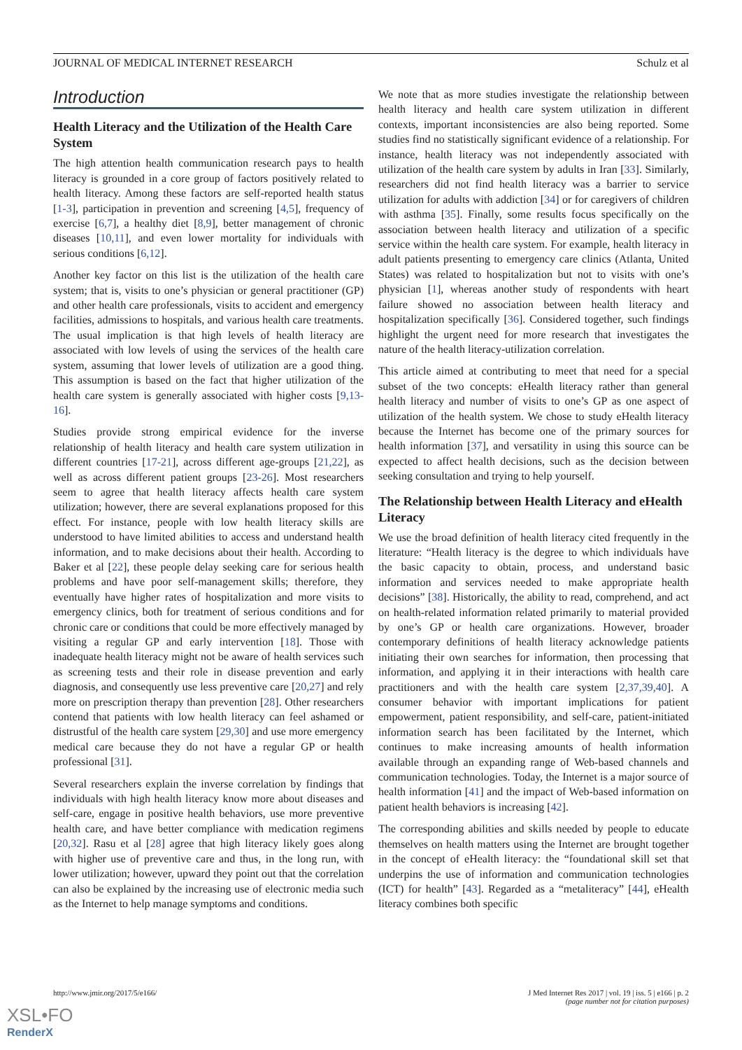JOURNAL OF MEDICAL INTERNET RESEARCH Schulz et al
Introduction
Health Literacy and the Utilization of the Health Care System
The high attention health communication research pays to health literacy is grounded in a core group of factors positively related to health literacy. Among these factors are self-reported health status [1-3], participation in prevention and screening [4,5], frequency of exercise [6,7], a healthy diet [8,9], better management of chronic diseases [10,11], and even lower mortality for individuals with serious conditions [6,12].
Another key factor on this list is the utilization of the health care system; that is, visits to one’s physician or general practitioner (GP) and other health care professionals, visits to accident and emergency facilities, admissions to hospitals, and various health care treatments. The usual implication is that high levels of health literacy are associated with low levels of using the services of the health care system, assuming that lower levels of utilization are a good thing. This assumption is based on the fact that higher utilization of the health care system is generally associated with higher costs [9,13-16].
Studies provide strong empirical evidence for the inverse relationship of health literacy and health care system utilization in different countries [17-21], across different age-groups [21,22], as well as across different patient groups [23-26]. Most researchers seem to agree that health literacy affects health care system utilization; however, there are several explanations proposed for this effect. For instance, people with low health literacy skills are understood to have limited abilities to access and understand health information, and to make decisions about their health. According to Baker et al [22], these people delay seeking care for serious health problems and have poor self-management skills; therefore, they eventually have higher rates of hospitalization and more visits to emergency clinics, both for treatment of serious conditions and for chronic care or conditions that could be more effectively managed by visiting a regular GP and early intervention [18]. Those with inadequate health literacy might not be aware of health services such as screening tests and their role in disease prevention and early diagnosis, and consequently use less preventive care [20,27] and rely more on prescription therapy than prevention [28]. Other researchers contend that patients with low health literacy can feel ashamed or distrustful of the health care system [29,30] and use more emergency medical care because they do not have a regular GP or health professional [31].
Several researchers explain the inverse correlation by findings that individuals with high health literacy know more about diseases and self-care, engage in positive health behaviors, use more preventive health care, and have better compliance with medication regimens [20,32]. Rasu et al [28] agree that high literacy likely goes along with higher use of preventive care and thus, in the long run, with lower utilization; however, upward they point out that the correlation can also be explained by the increasing use of electronic media such as the Internet to help manage symptoms and conditions.
We note that as more studies investigate the relationship between health literacy and health care system utilization in different contexts, important inconsistencies are also being reported. Some studies find no statistically significant evidence of a relationship. For instance, health literacy was not independently associated with utilization of the health care system by adults in Iran [33]. Similarly, researchers did not find health literacy was a barrier to service utilization for adults with addiction [34] or for caregivers of children with asthma [35]. Finally, some results focus specifically on the association between health literacy and utilization of a specific service within the health care system. For example, health literacy in adult patients presenting to emergency care clinics (Atlanta, United States) was related to hospitalization but not to visits with one’s physician [1], whereas another study of respondents with heart failure showed no association between health literacy and hospitalization specifically [36]. Considered together, such findings highlight the urgent need for more research that investigates the nature of the health literacy-utilization correlation.
This article aimed at contributing to meet that need for a special subset of the two concepts: eHealth literacy rather than general health literacy and number of visits to one’s GP as one aspect of utilization of the health system. We chose to study eHealth literacy because the Internet has become one of the primary sources for health information [37], and versatility in using this source can be expected to affect health decisions, such as the decision between seeking consultation and trying to help yourself.
The Relationship between Health Literacy and eHealth Literacy
We use the broad definition of health literacy cited frequently in the literature: “Health literacy is the degree to which individuals have the basic capacity to obtain, process, and understand basic information and services needed to make appropriate health decisions” [38]. Historically, the ability to read, comprehend, and act on health-related information related primarily to material provided by one’s GP or health care organizations. However, broader contemporary definitions of health literacy acknowledge patients initiating their own searches for information, then processing that information, and applying it in their interactions with health care practitioners and with the health care system [2,37,39,40]. A consumer behavior with important implications for patient empowerment, patient responsibility, and self-care, patient-initiated information search has been facilitated by the Internet, which continues to make increasing amounts of health information available through an expanding range of Web-based channels and communication technologies. Today, the Internet is a major source of health information [41] and the impact of Web-based information on patient health behaviors is increasing [42].
The corresponding abilities and skills needed by people to educate themselves on health matters using the Internet are brought together in the concept of eHealth literacy: the “foundational skill set that underpins the use of information and communication technologies (ICT) for health” [43]. Regarded as a “metaliteracy” [44], eHealth literacy combines both specific
http://www.jmir.org/2017/5/e166/ J Med Internet Res 2017 | vol. 19 | iss. 5 | e166 | p. 2
(page number not for citation purposes)
XSL•FO
RenderX